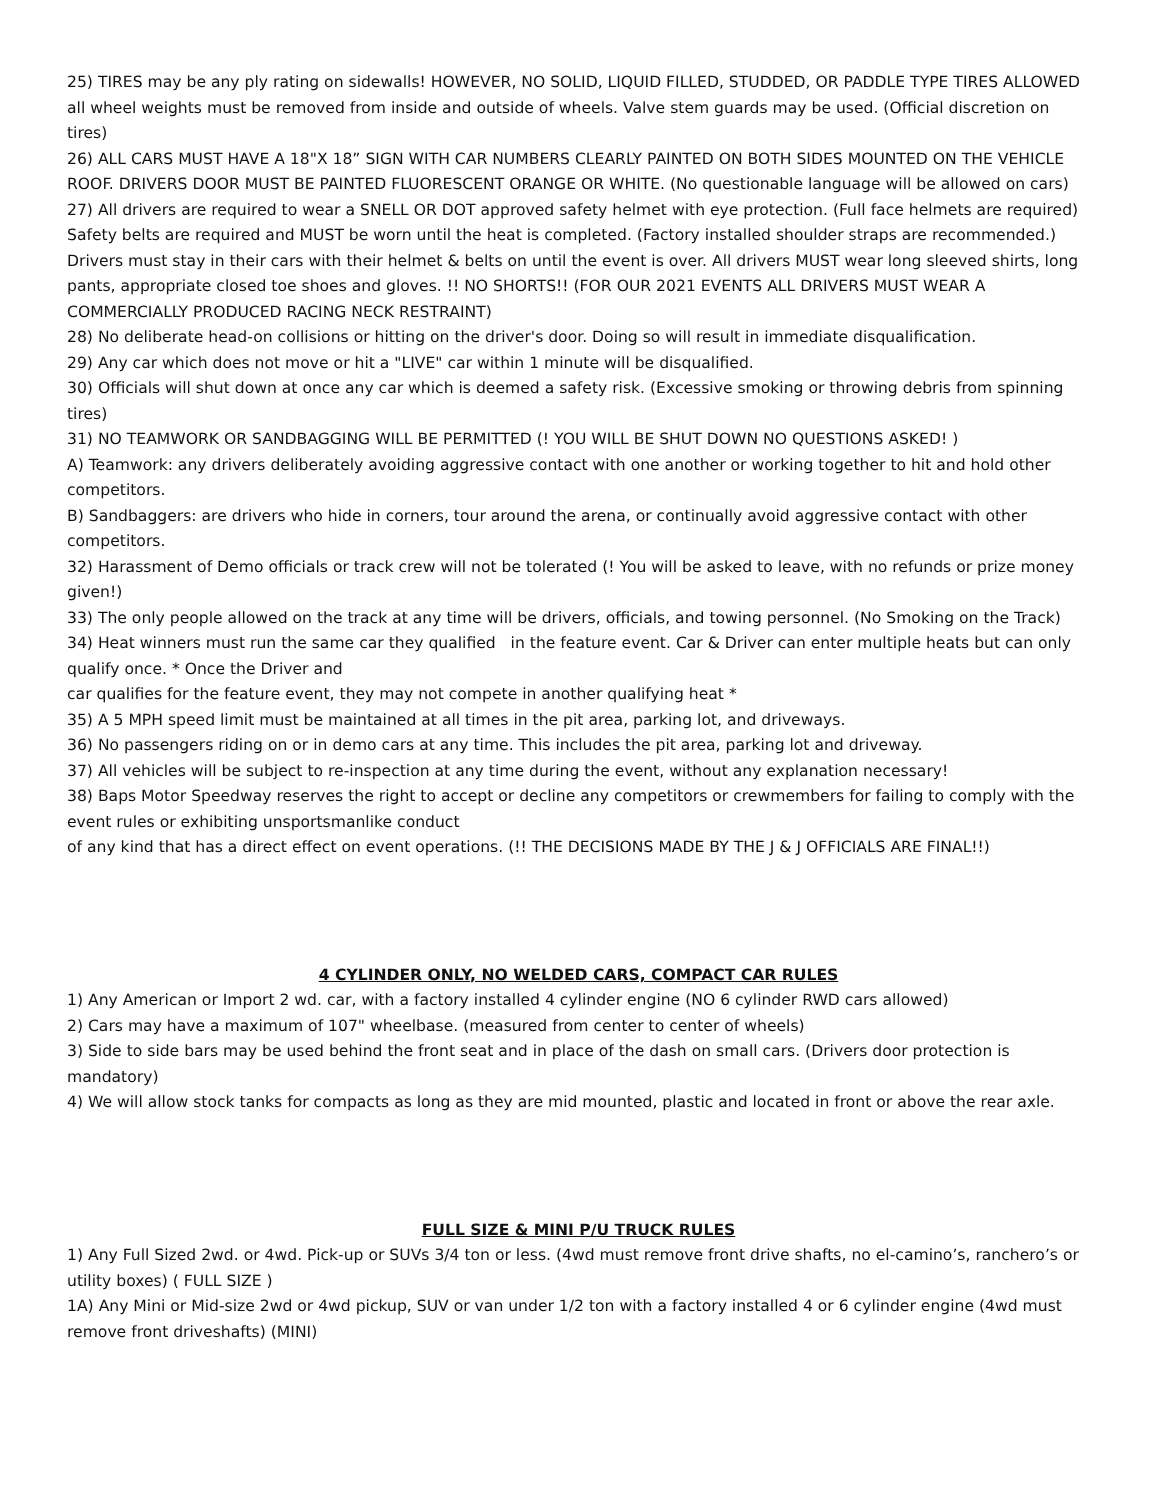25) TIRES may be any ply rating on sidewalls! HOWEVER, NO SOLID, LIQUID FILLED, STUDDED, OR PADDLE TYPE TIRES ALLOWED all wheel weights must be removed from inside and outside of wheels. Valve stem guards may be used. (Official discretion on tires)
26) ALL CARS MUST HAVE A 18"X 18” SIGN WITH CAR NUMBERS CLEARLY PAINTED ON BOTH SIDES MOUNTED ON THE VEHICLE ROOF. DRIVERS DOOR MUST BE PAINTED FLUORESCENT ORANGE OR WHITE. (No questionable language will be allowed on cars)
27) All drivers are required to wear a SNELL OR DOT approved safety helmet with eye protection. (Full face helmets are required) Safety belts are required and MUST be worn until the heat is completed. (Factory installed shoulder straps are recommended.) Drivers must stay in their cars with their helmet & belts on until the event is over. All drivers MUST wear long sleeved shirts, long pants, appropriate closed toe shoes and gloves. !! NO SHORTS!! (FOR OUR 2021 EVENTS ALL DRIVERS MUST WEAR A COMMERCIALLY PRODUCED RACING NECK RESTRAINT)
28) No deliberate head-on collisions or hitting on the driver's door. Doing so will result in immediate disqualification.
29) Any car which does not move or hit a "LIVE" car within 1 minute will be disqualified.
30) Officials will shut down at once any car which is deemed a safety risk. (Excessive smoking or throwing debris from spinning tires)
31) NO TEAMWORK OR SANDBAGGING WILL BE PERMITTED (! YOU WILL BE SHUT DOWN NO QUESTIONS ASKED! )
A) Teamwork: any drivers deliberately avoiding aggressive contact with one another or working together to hit and hold other competitors.
B) Sandbaggers: are drivers who hide in corners, tour around the arena, or continually avoid aggressive contact with other competitors.
32) Harassment of Demo officials or track crew will not be tolerated (! You will be asked to leave, with no refunds or prize money given!)
33) The only people allowed on the track at any time will be drivers, officials, and towing personnel. (No Smoking on the Track)
34) Heat winners must run the same car they qualified in the feature event. Car & Driver can enter multiple heats but can only qualify once. * Once the Driver and
car qualifies for the feature event, they may not compete in another qualifying heat *
35) A 5 MPH speed limit must be maintained at all times in the pit area, parking lot, and driveways.
36) No passengers riding on or in demo cars at any time. This includes the pit area, parking lot and driveway.
37) All vehicles will be subject to re-inspection at any time during the event, without any explanation necessary!
38) Baps Motor Speedway reserves the right to accept or decline any competitors or crewmembers for failing to comply with the event rules or exhibiting unsportsmanlike conduct
of any kind that has a direct effect on event operations. (!! THE DECISIONS MADE BY THE J & J OFFICIALS ARE FINAL!!)
4 CYLINDER ONLY, NO WELDED CARS, COMPACT CAR RULES
1) Any American or Import 2 wd. car, with a factory installed 4 cylinder engine (NO 6 cylinder RWD cars allowed)
2) Cars may have a maximum of 107" wheelbase. (measured from center to center of wheels)
3) Side to side bars may be used behind the front seat and in place of the dash on small cars. (Drivers door protection is mandatory)
4) We will allow stock tanks for compacts as long as they are mid mounted, plastic and located in front or above the rear axle.
FULL SIZE & MINI P/U TRUCK RULES
1) Any Full Sized 2wd. or 4wd. Pick-up or SUVs 3/4 ton or less. (4wd must remove front drive shafts, no el-camino’s, ranchero’s or utility boxes) ( FULL SIZE )
1A) Any Mini or Mid-size 2wd or 4wd pickup, SUV or van under 1/2 ton with a factory installed 4 or 6 cylinder engine (4wd must remove front driveshafts) (MINI)